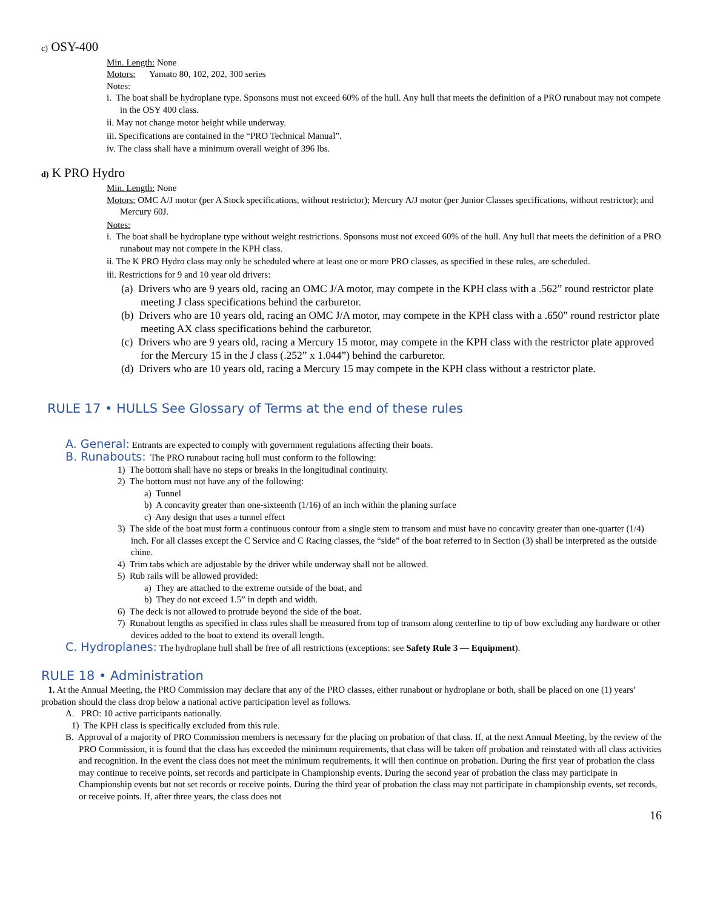c) OSY-400
Min. Length: None
Motors: Yamato 80, 102, 202, 300 series
Notes:
i. The boat shall be hydroplane type. Sponsons must not exceed 60% of the hull. Any hull that meets the definition of a PRO runabout may not compete in the OSY 400 class.
ii. May not change motor height while underway.
iii. Specifications are contained in the “PRO Technical Manual”.
iv. The class shall have a minimum overall weight of 396 lbs.
d) K PRO Hydro
Min. Length: None
Motors: OMC A/J motor (per A Stock specifications, without restrictor); Mercury A/J motor (per Junior Classes specifications, without restrictor); and Mercury 60J.
Notes:
i. The boat shall be hydroplane type without weight restrictions. Sponsons must not exceed 60% of the hull. Any hull that meets the definition of a PRO runabout may not compete in the KPH class.
ii. The K PRO Hydro class may only be scheduled where at least one or more PRO classes, as specified in these rules, are scheduled.
iii. Restrictions for 9 and 10 year old drivers:
(a) Drivers who are 9 years old, racing an OMC J/A motor, may compete in the KPH class with a .562” round restrictor plate meeting J class specifications behind the carburetor.
(b) Drivers who are 10 years old, racing an OMC J/A motor, may compete in the KPH class with a .650” round restrictor plate meeting AX class specifications behind the carburetor.
(c) Drivers who are 9 years old, racing a Mercury 15 motor, may compete in the KPH class with the restrictor plate approved for the Mercury 15 in the J class (.252” x 1.044”) behind the carburetor.
(d) Drivers who are 10 years old, racing a Mercury 15 may compete in the KPH class without a restrictor plate.
RULE 17 • HULLS See Glossary of Terms at the end of these rules
A. General: Entrants are expected to comply with government regulations affecting their boats.
B. Runabouts: The PRO runabout racing hull must conform to the following:
1) The bottom shall have no steps or breaks in the longitudinal continuity.
2) The bottom must not have any of the following:
a) Tunnel
b) A concavity greater than one-sixteenth (1/16) of an inch within the planing surface
c) Any design that uses a tunnel effect
3) The side of the boat must form a continuous contour from a single stem to transom and must have no concavity greater than one-quarter (1/4) inch. For all classes except the C Service and C Racing classes, the “side” of the boat referred to in Section (3) shall be interpreted as the outside chine.
4) Trim tabs which are adjustable by the driver while underway shall not be allowed.
5) Rub rails will be allowed provided:
a) They are attached to the extreme outside of the boat, and
b) They do not exceed 1.5” in depth and width.
6) The deck is not allowed to protrude beyond the side of the boat.
7) Runabout lengths as specified in class rules shall be measured from top of transom along centerline to tip of bow excluding any hardware or other devices added to the boat to extend its overall length.
C. Hydroplanes: The hydroplane hull shall be free of all restrictions (exceptions: see Safety Rule 3 — Equipment).
RULE 18 • Administration
1. At the Annual Meeting, the PRO Commission may declare that any of the PRO classes, either runabout or hydroplane or both, shall be placed on one (1) years’ probation should the class drop below a national active participation level as follows.
A. PRO: 10 active participants nationally.
1) The KPH class is specifically excluded from this rule.
B. Approval of a majority of PRO Commission members is necessary for the placing on probation of that class. If, at the next Annual Meeting, by the review of the PRO Commission, it is found that the class has exceeded the minimum requirements, that class will be taken off probation and reinstated with all class activities and recognition. In the event the class does not meet the minimum requirements, it will then continue on probation. During the first year of probation the class may continue to receive points, set records and participate in Championship events. During the second year of probation the class may participate in Championship events but not set records or receive points. During the third year of probation the class may not participate in championship events, set records, or receive points. If, after three years, the class does not
16